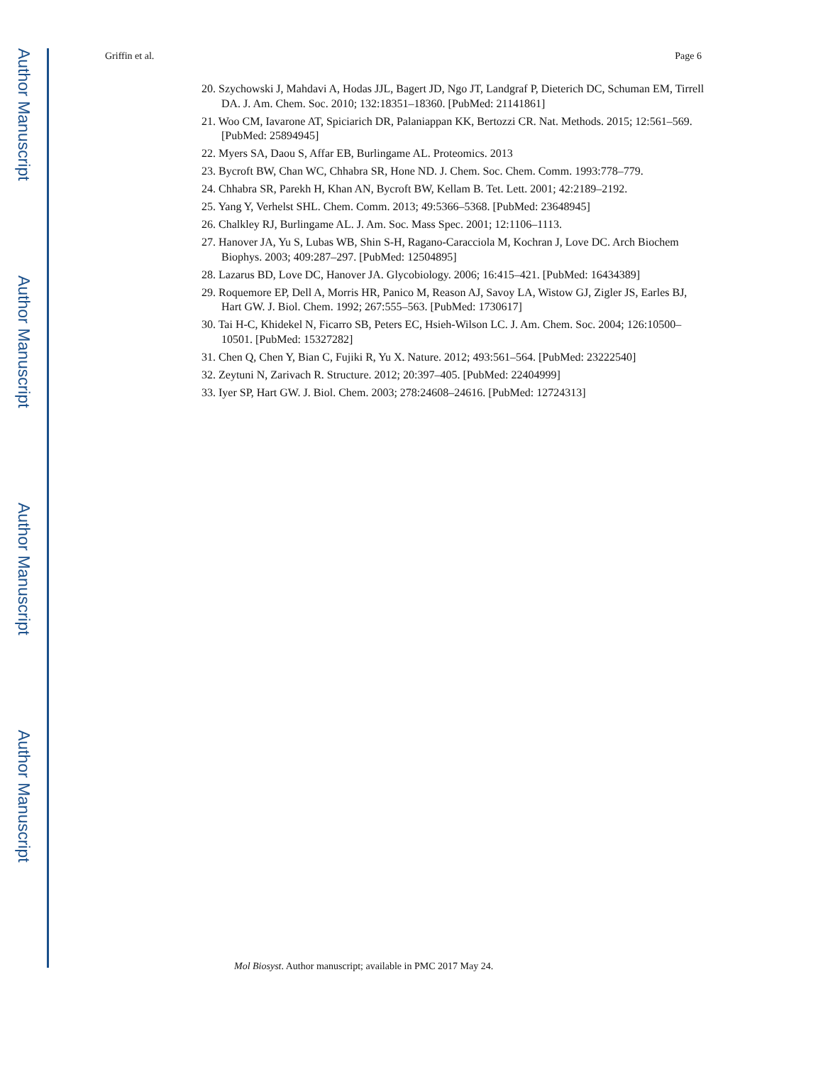Author Manuscript
Author Manuscript
Author Manuscript
Author Manuscript
Griffin et al. Page 6
20. Szychowski J, Mahdavi A, Hodas JJL, Bagert JD, Ngo JT, Landgraf P, Dieterich DC, Schuman EM, Tirrell DA. J. Am. Chem. Soc. 2010; 132:18351–18360. [PubMed: 21141861]
21. Woo CM, Iavarone AT, Spiciarich DR, Palaniappan KK, Bertozzi CR. Nat. Methods. 2015; 12:561–569. [PubMed: 25894945]
22. Myers SA, Daou S, Affar EB, Burlingame AL. Proteomics. 2013
23. Bycroft BW, Chan WC, Chhabra SR, Hone ND. J. Chem. Soc. Chem. Comm. 1993:778–779.
24. Chhabra SR, Parekh H, Khan AN, Bycroft BW, Kellam B. Tet. Lett. 2001; 42:2189–2192.
25. Yang Y, Verhelst SHL. Chem. Comm. 2013; 49:5366–5368. [PubMed: 23648945]
26. Chalkley RJ, Burlingame AL. J. Am. Soc. Mass Spec. 2001; 12:1106–1113.
27. Hanover JA, Yu S, Lubas WB, Shin S-H, Ragano-Caracciola M, Kochran J, Love DC. Arch Biochem Biophys. 2003; 409:287–297. [PubMed: 12504895]
28. Lazarus BD, Love DC, Hanover JA. Glycobiology. 2006; 16:415–421. [PubMed: 16434389]
29. Roquemore EP, Dell A, Morris HR, Panico M, Reason AJ, Savoy LA, Wistow GJ, Zigler JS, Earles BJ, Hart GW. J. Biol. Chem. 1992; 267:555–563. [PubMed: 1730617]
30. Tai H-C, Khidekel N, Ficarro SB, Peters EC, Hsieh-Wilson LC. J. Am. Chem. Soc. 2004; 126:10500–10501. [PubMed: 15327282]
31. Chen Q, Chen Y, Bian C, Fujiki R, Yu X. Nature. 2012; 493:561–564. [PubMed: 23222540]
32. Zeytuni N, Zarivach R. Structure. 2012; 20:397–405. [PubMed: 22404999]
33. Iyer SP, Hart GW. J. Biol. Chem. 2003; 278:24608–24616. [PubMed: 12724313]
Mol Biosyst. Author manuscript; available in PMC 2017 May 24.